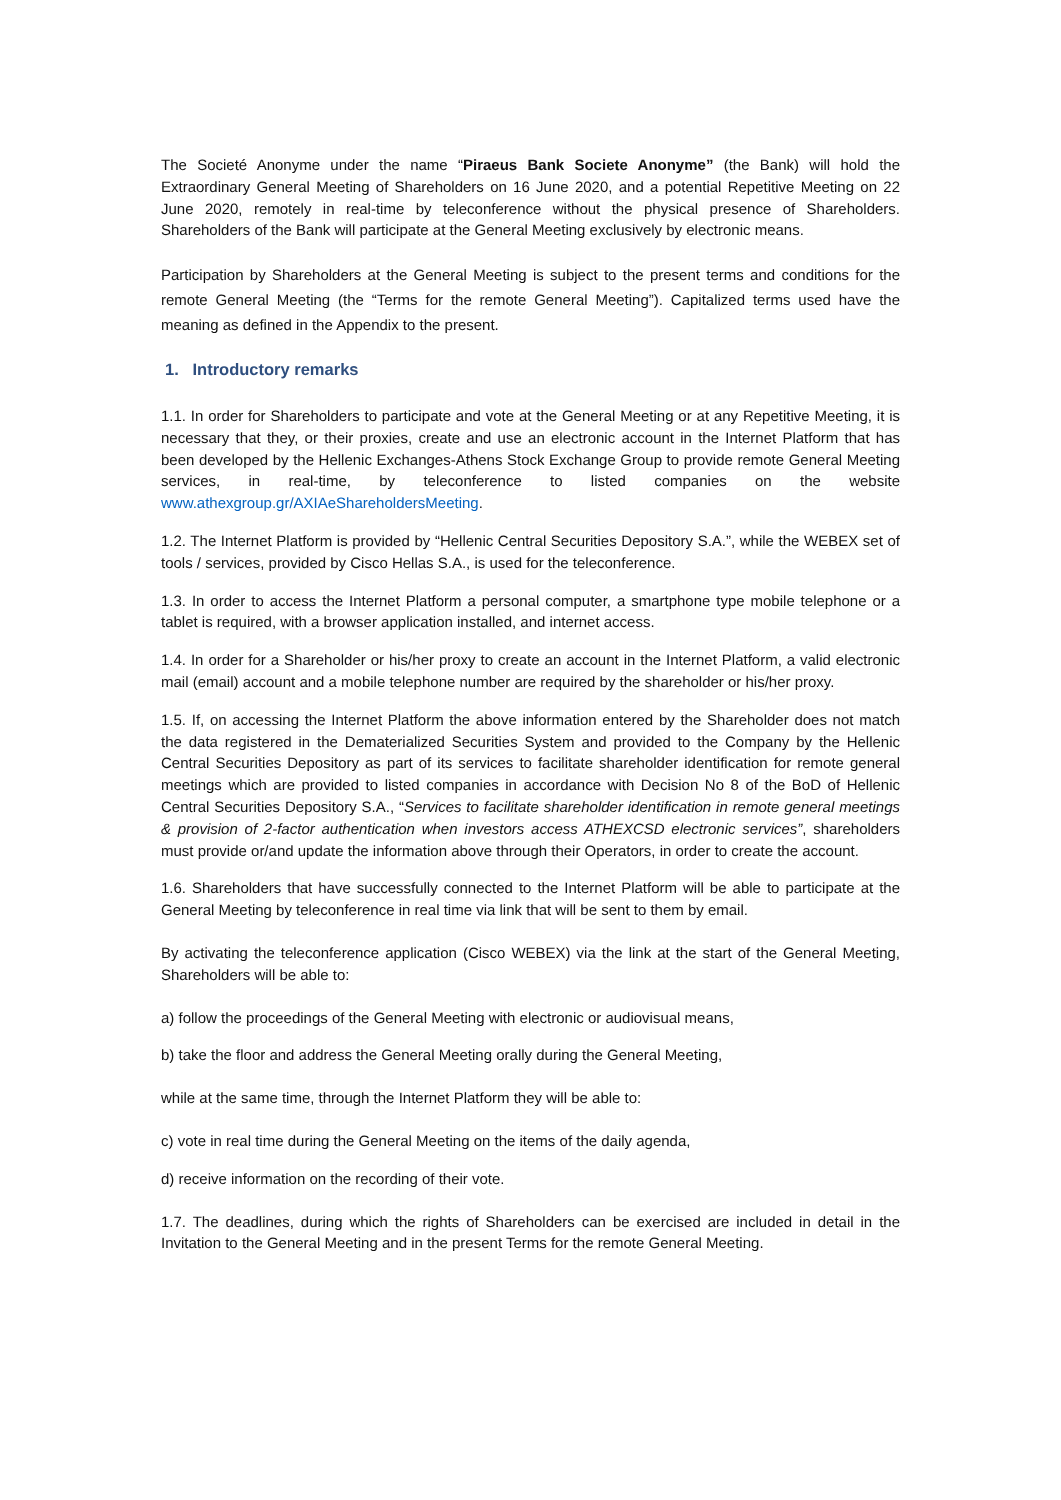The Societé Anonyme under the name “Piraeus Bank Societe Anonyme” (the Bank) will hold the Extraordinary General Meeting of Shareholders on 16 June 2020, and a potential Repetitive Meeting on 22 June 2020, remotely in real-time by teleconference without the physical presence of Shareholders. Shareholders of the Bank will participate at the General Meeting exclusively by electronic means.
Participation by Shareholders at the General Meeting is subject to the present terms and conditions for the remote General Meeting (the “Terms for the remote General Meeting”). Capitalized terms used have the meaning as defined in the Appendix to the present.
1. Introductory remarks
1.1. In order for Shareholders to participate and vote at the General Meeting or at any Repetitive Meeting, it is necessary that they, or their proxies, create and use an electronic account in the Internet Platform that has been developed by the Hellenic Exchanges-Athens Stock Exchange Group to provide remote General Meeting services, in real-time, by teleconference to listed companies on the website www.athexgroup.gr/AXIAeShareholdersMeeting.
1.2. The Internet Platform is provided by “Hellenic Central Securities Depository S.A.”, while the WEBEX set of tools / services, provided by Cisco Hellas S.A., is used for the teleconference.
1.3. In order to access the Internet Platform a personal computer, a smartphone type mobile telephone or a tablet is required, with a browser application installed, and internet access.
1.4. In order for a Shareholder or his/her proxy to create an account in the Internet Platform, a valid electronic mail (email) account and a mobile telephone number are required by the shareholder or his/her proxy.
1.5. If, on accessing the Internet Platform the above information entered by the Shareholder does not match the data registered in the Dematerialized Securities System and provided to the Company by the Hellenic Central Securities Depository as part of its services to facilitate shareholder identification for remote general meetings which are provided to listed companies in accordance with Decision No 8 of the BoD of Hellenic Central Securities Depository S.A., “Services to facilitate shareholder identification in remote general meetings & provision of 2-factor authentication when investors access ATHEXCSD electronic services”, shareholders must provide or/and update the information above through their Operators, in order to create the account.
1.6. Shareholders that have successfully connected to the Internet Platform will be able to participate at the General Meeting by teleconference in real time via link that will be sent to them by email.
By activating the teleconference application (Cisco WEBEX) via the link at the start of the General Meeting, Shareholders will be able to:
a) follow the proceedings of the General Meeting with electronic or audiovisual means,
b) take the floor and address the General Meeting orally during the General Meeting,
while at the same time, through the Internet Platform they will be able to:
c) vote in real time during the General Meeting on the items of the daily agenda,
d) receive information on the recording of their vote.
1.7. The deadlines, during which the rights of Shareholders can be exercised are included in detail in the Invitation to the General Meeting and in the present Terms for the remote General Meeting.